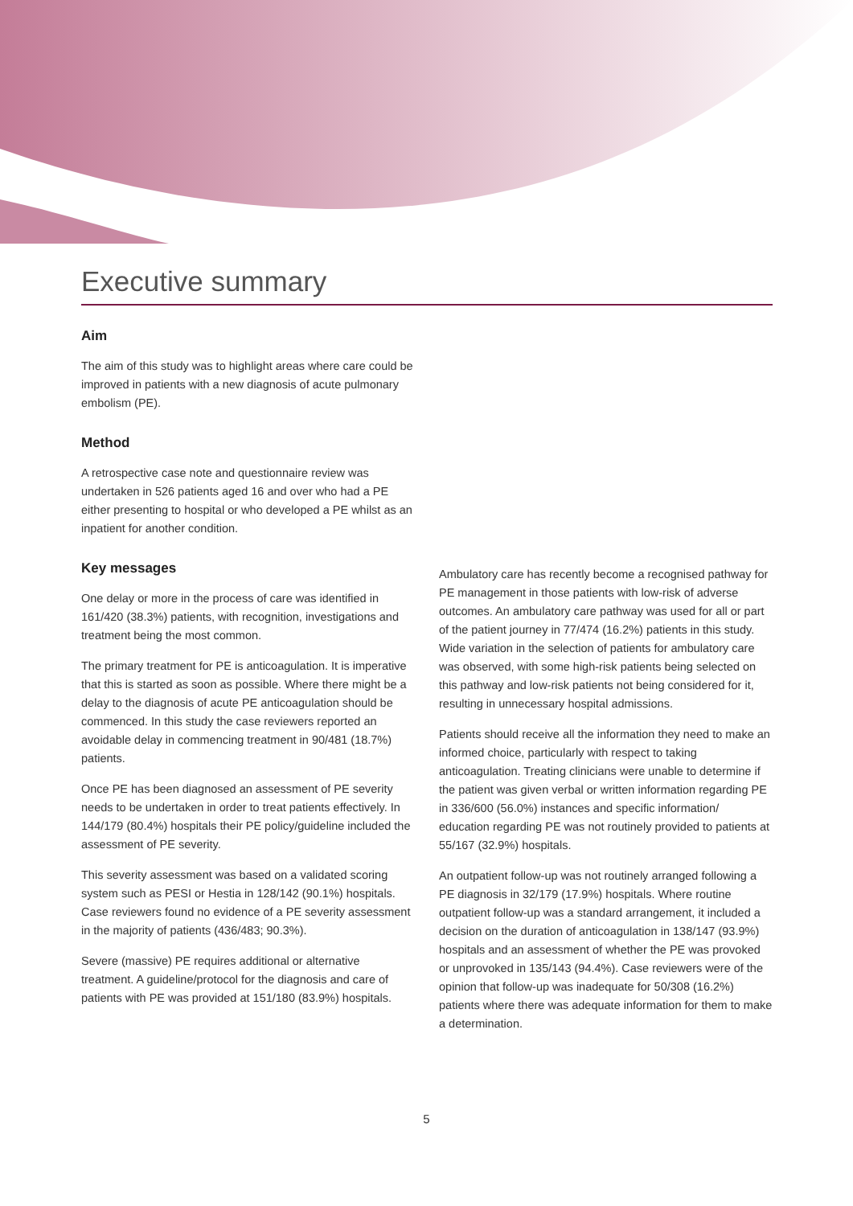Executive summary
Aim
The aim of this study was to highlight areas where care could be improved in patients with a new diagnosis of acute pulmonary embolism (PE).
Method
A retrospective case note and questionnaire review was undertaken in 526 patients aged 16 and over who had a PE either presenting to hospital or who developed a PE whilst as an inpatient for another condition.
Key messages
One delay or more in the process of care was identified in 161/420 (38.3%) patients, with recognition, investigations and treatment being the most common.
The primary treatment for PE is anticoagulation. It is imperative that this is started as soon as possible. Where there might be a delay to the diagnosis of acute PE anticoagulation should be commenced. In this study the case reviewers reported an avoidable delay in commencing treatment in 90/481 (18.7%) patients.
Once PE has been diagnosed an assessment of PE severity needs to be undertaken in order to treat patients effectively. In 144/179 (80.4%) hospitals their PE policy/guideline included the assessment of PE severity.
This severity assessment was based on a validated scoring system such as PESI or Hestia in 128/142 (90.1%) hospitals. Case reviewers found no evidence of a PE severity assessment in the majority of patients (436/483; 90.3%).
Severe (massive) PE requires additional or alternative treatment. A guideline/protocol for the diagnosis and care of patients with PE was provided at 151/180 (83.9%) hospitals.
Ambulatory care has recently become a recognised pathway for PE management in those patients with low-risk of adverse outcomes. An ambulatory care pathway was used for all or part of the patient journey in 77/474 (16.2%) patients in this study. Wide variation in the selection of patients for ambulatory care was observed, with some high-risk patients being selected on this pathway and low-risk patients not being considered for it, resulting in unnecessary hospital admissions.
Patients should receive all the information they need to make an informed choice, particularly with respect to taking anticoagulation. Treating clinicians were unable to determine if the patient was given verbal or written information regarding PE in 336/600 (56.0%) instances and specific information/ education regarding PE was not routinely provided to patients at 55/167 (32.9%) hospitals.
An outpatient follow-up was not routinely arranged following a PE diagnosis in 32/179 (17.9%) hospitals. Where routine outpatient follow-up was a standard arrangement, it included a decision on the duration of anticoagulation in 138/147 (93.9%) hospitals and an assessment of whether the PE was provoked or unprovoked in 135/143 (94.4%). Case reviewers were of the opinion that follow-up was inadequate for 50/308 (16.2%) patients where there was adequate information for them to make a determination.
5